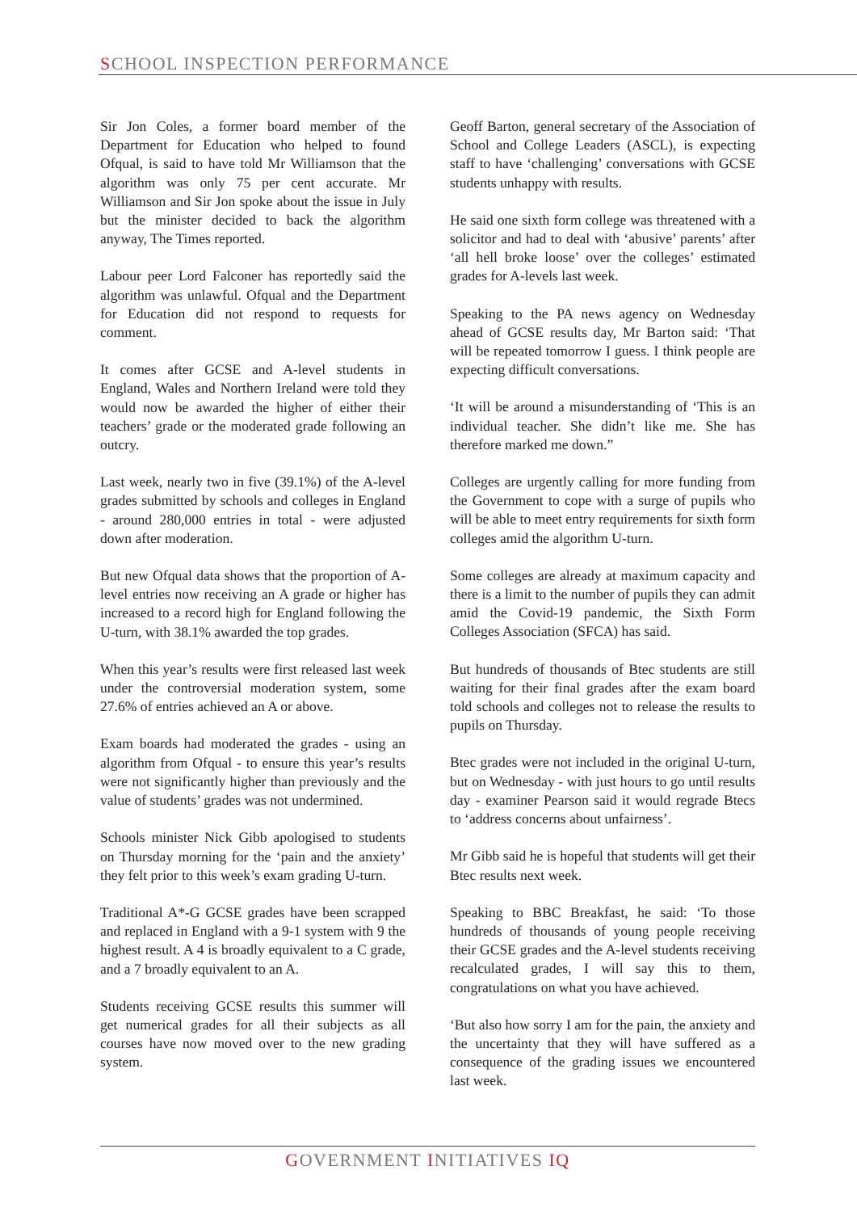SCHOOL INSPECTION PERFORMANCE
Sir Jon Coles, a former board member of the Department for Education who helped to found Ofqual, is said to have told Mr Williamson that the algorithm was only 75 per cent accurate. Mr Williamson and Sir Jon spoke about the issue in July but the minister decided to back the algorithm anyway, The Times reported.
Labour peer Lord Falconer has reportedly said the algorithm was unlawful. Ofqual and the Department for Education did not respond to requests for comment.
It comes after GCSE and A-level students in England, Wales and Northern Ireland were told they would now be awarded the higher of either their teachers’ grade or the moderated grade following an outcry.
Last week, nearly two in five (39.1%) of the A-level grades submitted by schools and colleges in England - around 280,000 entries in total - were adjusted down after moderation.
But new Ofqual data shows that the proportion of A-level entries now receiving an A grade or higher has increased to a record high for England following the U-turn, with 38.1% awarded the top grades.
When this year’s results were first released last week under the controversial moderation system, some 27.6% of entries achieved an A or above.
Exam boards had moderated the grades - using an algorithm from Ofqual - to ensure this year’s results were not significantly higher than previously and the value of students’ grades was not undermined.
Schools minister Nick Gibb apologised to students on Thursday morning for the ‘pain and the anxiety’ they felt prior to this week’s exam grading U-turn.
Traditional A*-G GCSE grades have been scrapped and replaced in England with a 9-1 system with 9 the highest result. A 4 is broadly equivalent to a C grade, and a 7 broadly equivalent to an A.
Students receiving GCSE results this summer will get numerical grades for all their subjects as all courses have now moved over to the new grading system.
Geoff Barton, general secretary of the Association of School and College Leaders (ASCL), is expecting staff to have ‘challenging’ conversations with GCSE students unhappy with results.
He said one sixth form college was threatened with a solicitor and had to deal with ‘abusive’ parents’ after ‘all hell broke loose’ over the colleges’ estimated grades for A-levels last week.
Speaking to the PA news agency on Wednesday ahead of GCSE results day, Mr Barton said: ‘That will be repeated tomorrow I guess. I think people are expecting difficult conversations.
‘It will be around a misunderstanding of ‘This is an individual teacher. She didn’t like me. She has therefore marked me down.”
Colleges are urgently calling for more funding from the Government to cope with a surge of pupils who will be able to meet entry requirements for sixth form colleges amid the algorithm U-turn.
Some colleges are already at maximum capacity and there is a limit to the number of pupils they can admit amid the Covid-19 pandemic, the Sixth Form Colleges Association (SFCA) has said.
But hundreds of thousands of Btec students are still waiting for their final grades after the exam board told schools and colleges not to release the results to pupils on Thursday.
Btec grades were not included in the original U-turn, but on Wednesday - with just hours to go until results day - examiner Pearson said it would regrade Btecs to ‘address concerns about unfairness’.
Mr Gibb said he is hopeful that students will get their Btec results next week.
Speaking to BBC Breakfast, he said: ‘To those hundreds of thousands of young people receiving their GCSE grades and the A-level students receiving recalculated grades, I will say this to them, congratulations on what you have achieved.
‘But also how sorry I am for the pain, the anxiety and the uncertainty that they will have suffered as a consequence of the grading issues we encountered last week.
GOVERNMENT INITIATIVES IQ